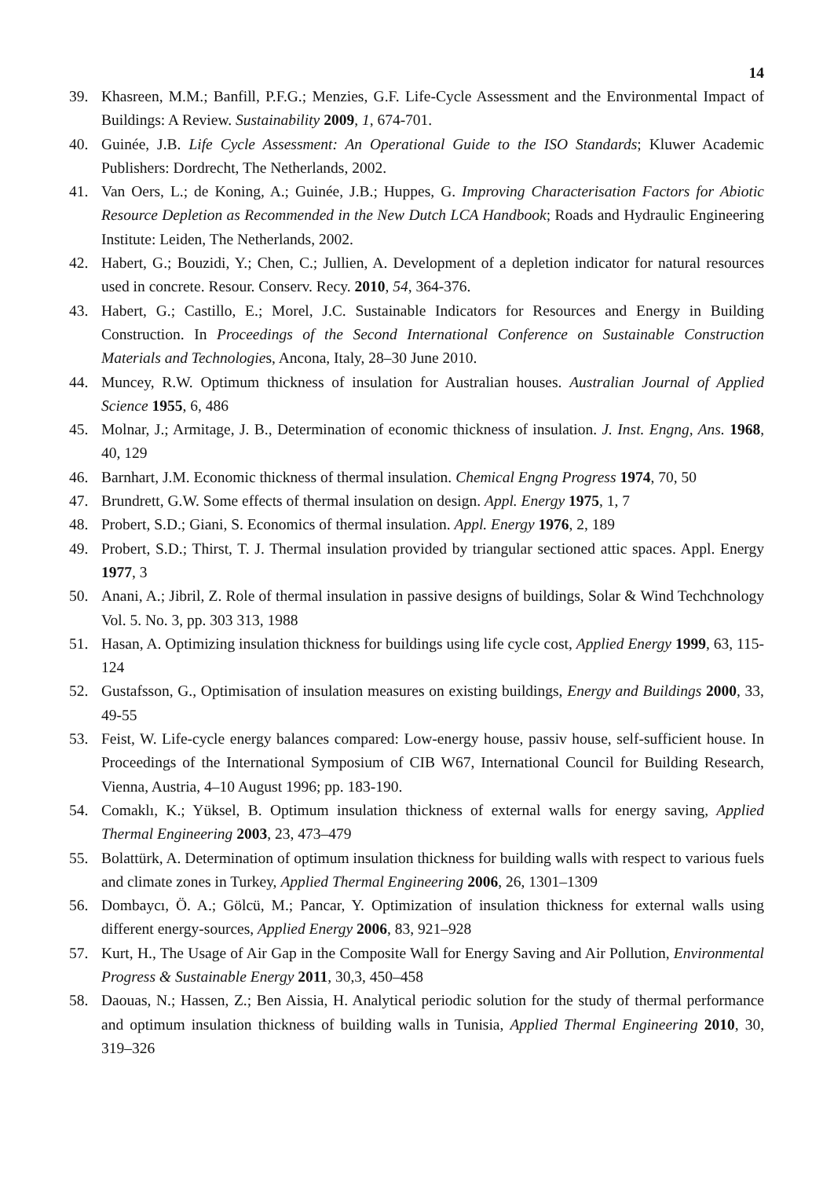14
39. Khasreen, M.M.; Banfill, P.F.G.; Menzies, G.F. Life-Cycle Assessment and the Environmental Impact of Buildings: A Review. Sustainability 2009, 1, 674-701.
40. Guinée, J.B. Life Cycle Assessment: An Operational Guide to the ISO Standards; Kluwer Academic Publishers: Dordrecht, The Netherlands, 2002.
41. Van Oers, L.; de Koning, A.; Guinée, J.B.; Huppes, G. Improving Characterisation Factors for Abiotic Resource Depletion as Recommended in the New Dutch LCA Handbook; Roads and Hydraulic Engineering Institute: Leiden, The Netherlands, 2002.
42. Habert, G.; Bouzidi, Y.; Chen, C.; Jullien, A. Development of a depletion indicator for natural resources used in concrete. Resour. Conserv. Recy. 2010, 54, 364-376.
43. Habert, G.; Castillo, E.; Morel, J.C. Sustainable Indicators for Resources and Energy in Building Construction. In Proceedings of the Second International Conference on Sustainable Construction Materials and Technologies, Ancona, Italy, 28–30 June 2010.
44. Muncey, R.W. Optimum thickness of insulation for Australian houses. Australian Journal of Applied Science 1955, 6, 486
45. Molnar, J.; Armitage, J. B., Determination of economic thickness of insulation. J. Inst. Engng, Ans. 1968, 40, 129
46. Barnhart, J.M. Economic thickness of thermal insulation. Chemical Engng Progress 1974, 70, 50
47. Brundrett, G.W. Some effects of thermal insulation on design. Appl. Energy 1975, 1, 7
48. Probert, S.D.; Giani, S. Economics of thermal insulation. Appl. Energy 1976, 2, 189
49. Probert, S.D.; Thirst, T. J. Thermal insulation provided by triangular sectioned attic spaces. Appl. Energy 1977, 3
50. Anani, A.; Jibril, Z. Role of thermal insulation in passive designs of buildings, Solar & Wind Techchnology Vol. 5. No. 3, pp. 303 313, 1988
51. Hasan, A. Optimizing insulation thickness for buildings using life cycle cost, Applied Energy 1999, 63, 115-124
52. Gustafsson, G., Optimisation of insulation measures on existing buildings, Energy and Buildings 2000, 33, 49-55
53. Feist, W. Life-cycle energy balances compared: Low-energy house, passiv house, self-sufficient house. In Proceedings of the International Symposium of CIB W67, International Council for Building Research, Vienna, Austria, 4–10 August 1996; pp. 183-190.
54. Comaklı, K.; Yüksel, B. Optimum insulation thickness of external walls for energy saving, Applied Thermal Engineering 2003, 23, 473–479
55. Bolattürk, A. Determination of optimum insulation thickness for building walls with respect to various fuels and climate zones in Turkey, Applied Thermal Engineering 2006, 26, 1301–1309
56. Dombaycı, Ö. A.; Gölcü, M.; Pancar, Y. Optimization of insulation thickness for external walls using different energy-sources, Applied Energy 2006, 83, 921–928
57. Kurt, H., The Usage of Air Gap in the Composite Wall for Energy Saving and Air Pollution, Environmental Progress & Sustainable Energy 2011, 30,3, 450–458
58. Daouas, N.; Hassen, Z.; Ben Aissia, H. Analytical periodic solution for the study of thermal performance and optimum insulation thickness of building walls in Tunisia, Applied Thermal Engineering 2010, 30, 319–326